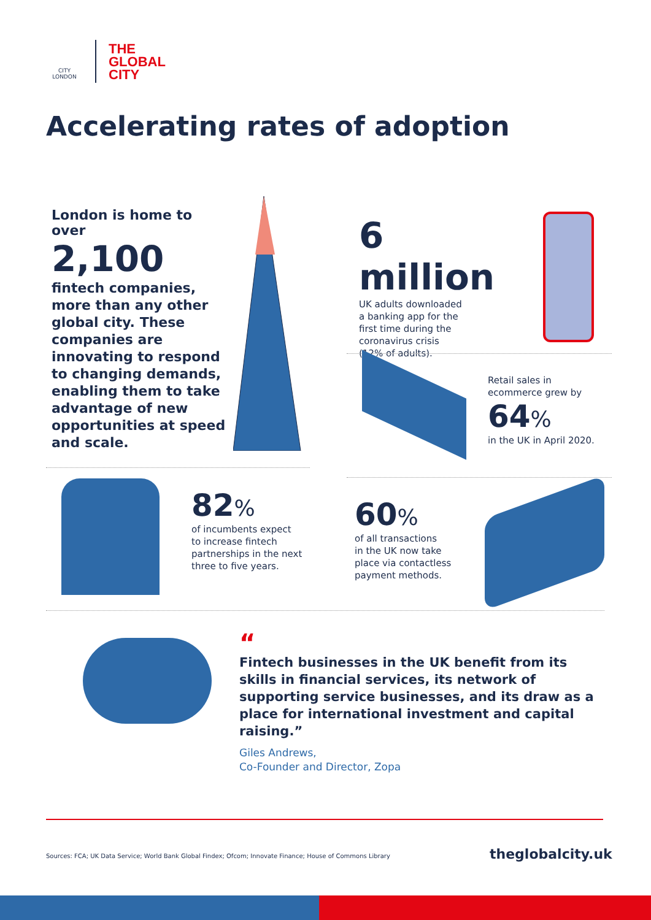CITY
LONDON
THE
GLOBAL
CITY
Accelerating rates of adoption
London is home to over
2,100
fintech companies, more than any other global city. These companies are innovating to respond to changing demands, enabling them to take advantage of new opportunities at speed and scale.
6 million
UK adults downloaded
a banking app for the
first time during the
coronavirus crisis
(12% of adults).
Retail sales in
ecommerce grew by
64%
in the UK in April 2020.
82%
of incumbents expect
to increase fintech
partnerships in the next
three to five years.
60%
of all transactions
in the UK now take
place via contactless
payment methods.
“
Fintech businesses in the UK benefit from its skills in financial services, its network of supporting service businesses, and its draw as a place for international investment and capital raising.”
Giles Andrews,
Co-Founder and Director, Zopa
Sources: FCA; UK Data Service; World Bank Global Findex; Ofcom; Innovate Finance; House of Commons Library
theglobalcity.uk